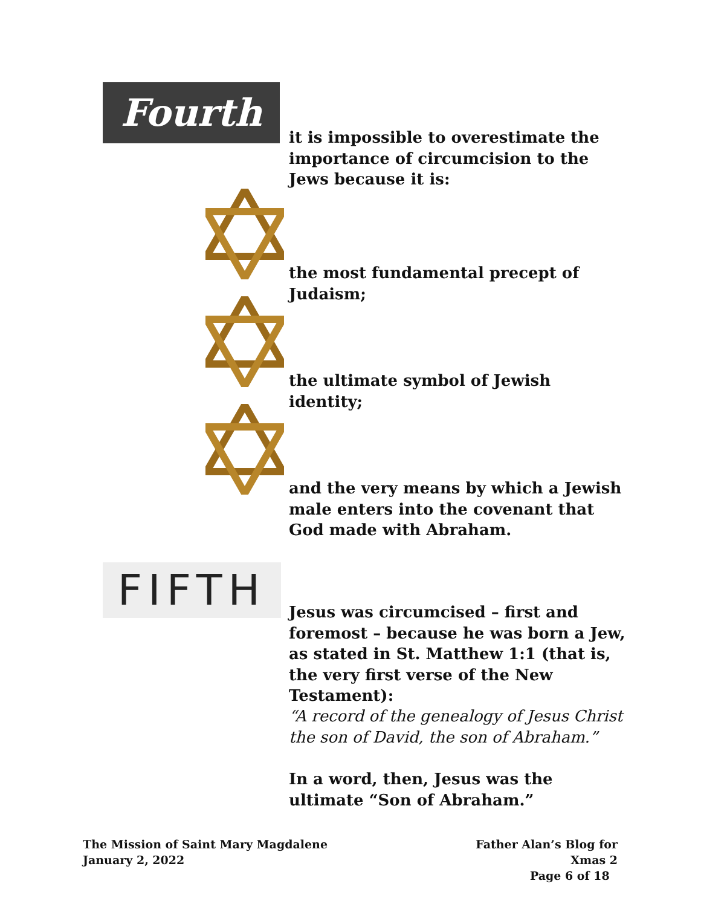Fourth
it is impossible to overestimate the importance of circumcision to the Jews because it is:
the most fundamental precept of Judaism;
the ultimate symbol of Jewish identity;
and the very means by which a Jewish male enters into the covenant that God made with Abraham.
FIFTH
Jesus was circumcised – first and foremost – because he was born a Jew, as stated in St. Matthew 1:1 (that is, the very first verse of the New Testament):
“A record of the genealogy of Jesus Christ the son of David, the son of Abraham.”
In a word, then, Jesus was the ultimate “Son of Abraham.”
The Mission of Saint Mary Magdalene
January 2, 2022
Father Alan’s Blog for Xmas 2
Page 6 of 18